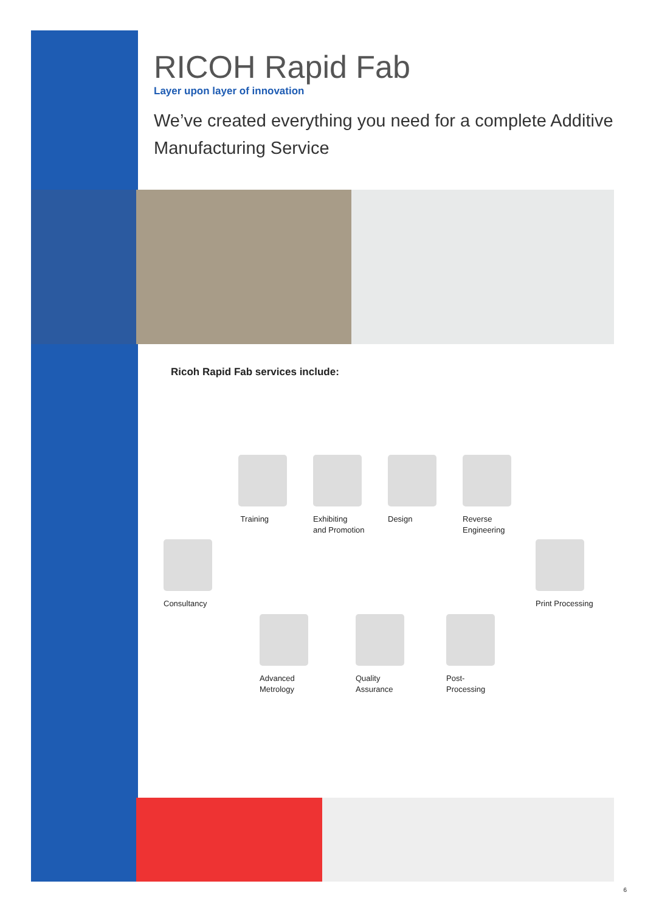RICOH Rapid Fab
Layer upon layer of innovation
We’ve created everything you need for a complete Additive Manufacturing Service
Ricoh Rapid Fab services include:
Consultancy
Training
Exhibiting
and Promotion
Design
Reverse
Engineering
Print Processing
Post-
Processing
Quality
Assurance
Advanced
Metrology
6